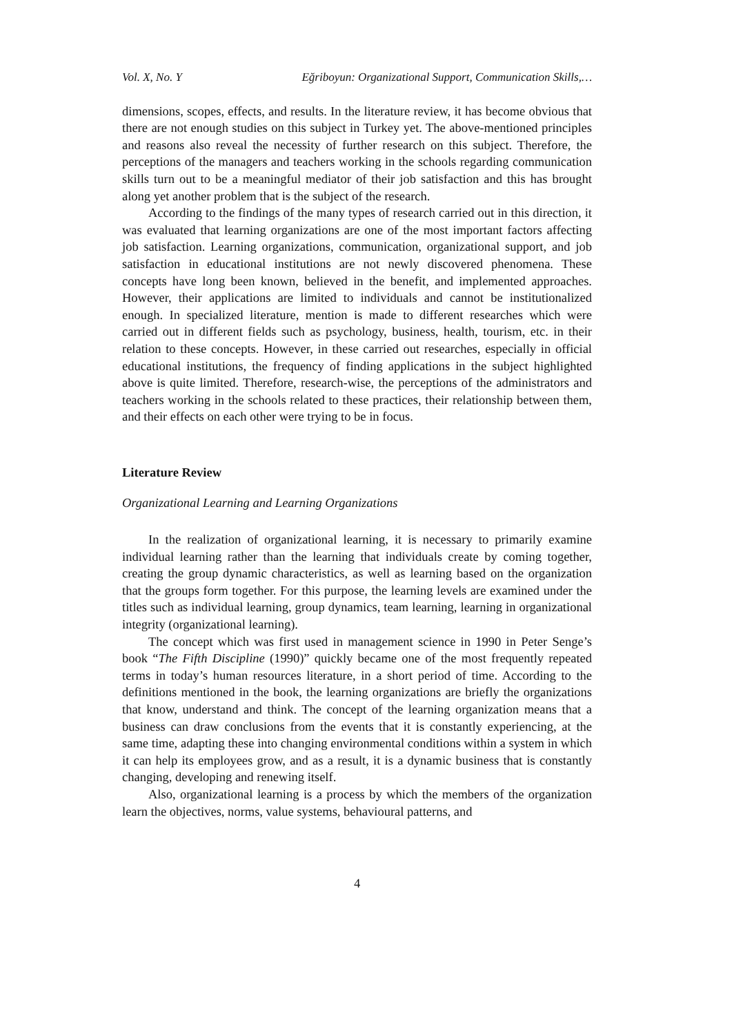Vol. X, No. Y Eğriboyun: Organizational Support, Communication Skills,…
dimensions, scopes, effects, and results. In the literature review, it has become obvious that there are not enough studies on this subject in Turkey yet. The above-mentioned principles and reasons also reveal the necessity of further research on this subject. Therefore, the perceptions of the managers and teachers working in the schools regarding communication skills turn out to be a meaningful mediator of their job satisfaction and this has brought along yet another problem that is the subject of the research.
According to the findings of the many types of research carried out in this direction, it was evaluated that learning organizations are one of the most important factors affecting job satisfaction. Learning organizations, communication, organizational support, and job satisfaction in educational institutions are not newly discovered phenomena. These concepts have long been known, believed in the benefit, and implemented approaches. However, their applications are limited to individuals and cannot be institutionalized enough. In specialized literature, mention is made to different researches which were carried out in different fields such as psychology, business, health, tourism, etc. in their relation to these concepts. However, in these carried out researches, especially in official educational institutions, the frequency of finding applications in the subject highlighted above is quite limited. Therefore, research-wise, the perceptions of the administrators and teachers working in the schools related to these practices, their relationship between them, and their effects on each other were trying to be in focus.
Literature Review
Organizational Learning and Learning Organizations
In the realization of organizational learning, it is necessary to primarily examine individual learning rather than the learning that individuals create by coming together, creating the group dynamic characteristics, as well as learning based on the organization that the groups form together. For this purpose, the learning levels are examined under the titles such as individual learning, group dynamics, team learning, learning in organizational integrity (organizational learning).
The concept which was first used in management science in 1990 in Peter Senge’s book “The Fifth Discipline (1990)” quickly became one of the most frequently repeated terms in today’s human resources literature, in a short period of time. According to the definitions mentioned in the book, the learning organizations are briefly the organizations that know, understand and think. The concept of the learning organization means that a business can draw conclusions from the events that it is constantly experiencing, at the same time, adapting these into changing environmental conditions within a system in which it can help its employees grow, and as a result, it is a dynamic business that is constantly changing, developing and renewing itself.
Also, organizational learning is a process by which the members of the organization learn the objectives, norms, value systems, behavioural patterns, and
4